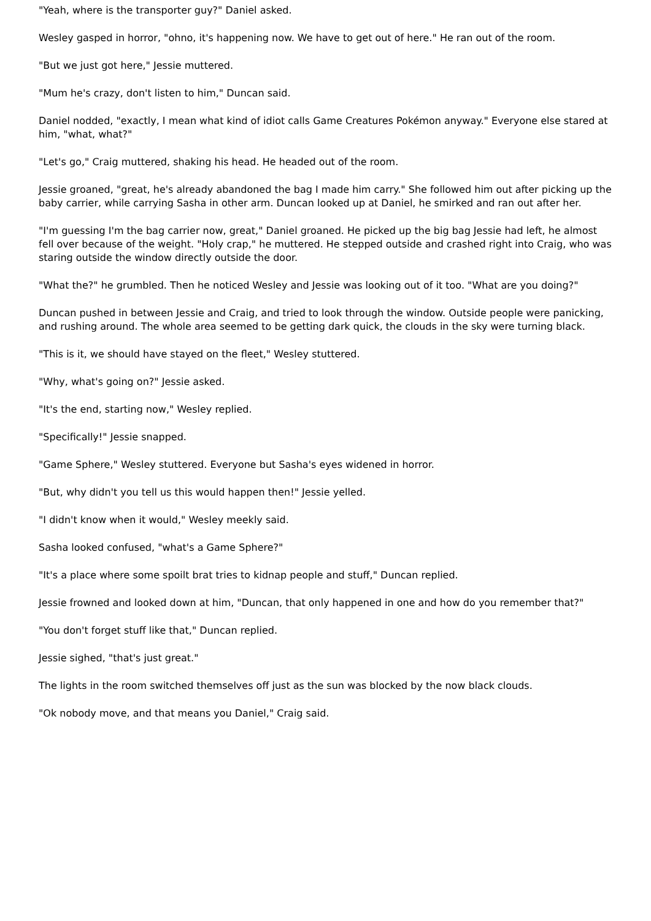"Yeah, where is the transporter guy?" Daniel asked.
Wesley gasped in horror, "ohno, it's happening now. We have to get out of here." He ran out of the room.
"But we just got here," Jessie muttered.
"Mum he's crazy, don't listen to him," Duncan said.
Daniel nodded, "exactly, I mean what kind of idiot calls Game Creatures Pokémon anyway." Everyone else stared at him, "what, what?"
"Let's go," Craig muttered, shaking his head. He headed out of the room.
Jessie groaned, "great, he's already abandoned the bag I made him carry." She followed him out after picking up the baby carrier, while carrying Sasha in other arm. Duncan looked up at Daniel, he smirked and ran out after her.
"I'm guessing I'm the bag carrier now, great," Daniel groaned. He picked up the big bag Jessie had left, he almost fell over because of the weight. "Holy crap," he muttered. He stepped outside and crashed right into Craig, who was staring outside the window directly outside the door.
"What the?" he grumbled. Then he noticed Wesley and Jessie was looking out of it too. "What are you doing?"
Duncan pushed in between Jessie and Craig, and tried to look through the window. Outside people were panicking, and rushing around. The whole area seemed to be getting dark quick, the clouds in the sky were turning black.
"This is it, we should have stayed on the fleet," Wesley stuttered.
"Why, what's going on?" Jessie asked.
"It's the end, starting now," Wesley replied.
"Specifically!" Jessie snapped.
"Game Sphere," Wesley stuttered. Everyone but Sasha's eyes widened in horror.
"But, why didn't you tell us this would happen then!" Jessie yelled.
"I didn't know when it would," Wesley meekly said.
Sasha looked confused, "what's a Game Sphere?"
"It's a place where some spoilt brat tries to kidnap people and stuff," Duncan replied.
Jessie frowned and looked down at him, "Duncan, that only happened in one and how do you remember that?"
"You don't forget stuff like that," Duncan replied.
Jessie sighed, "that's just great."
The lights in the room switched themselves off just as the sun was blocked by the now black clouds.
"Ok nobody move, and that means you Daniel," Craig said.